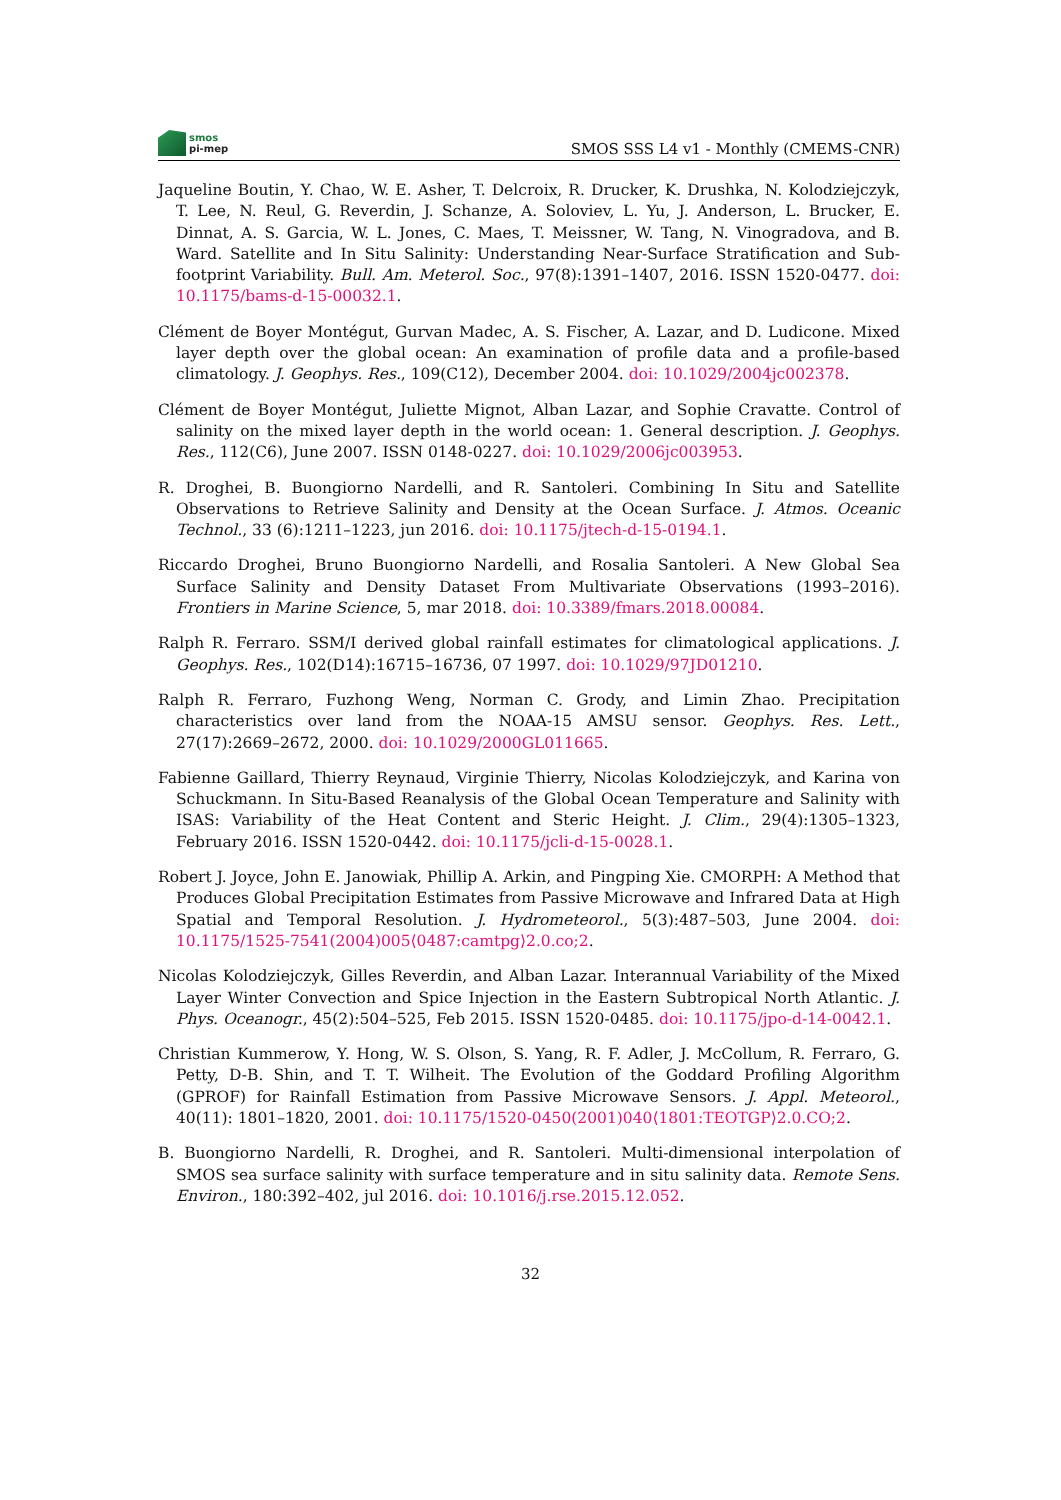smos
pi-mep
SMOS SSS L4 v1 - Monthly (CMEMS-CNR)
Jaqueline Boutin, Y. Chao, W. E. Asher, T. Delcroix, R. Drucker, K. Drushka, N. Kolodziejczyk, T. Lee, N. Reul, G. Reverdin, J. Schanze, A. Soloviev, L. Yu, J. Anderson, L. Brucker, E. Dinnat, A. S. Garcia, W. L. Jones, C. Maes, T. Meissner, W. Tang, N. Vinogradova, and B. Ward. Satellite and In Situ Salinity: Understanding Near-Surface Stratification and Sub-footprint Variability. Bull. Am. Meterol. Soc., 97(8):1391–1407, 2016. ISSN 1520-0477. doi: 10.1175/bams-d-15-00032.1.
Clément de Boyer Montégut, Gurvan Madec, A. S. Fischer, A. Lazar, and D. Ludicone. Mixed layer depth over the global ocean: An examination of profile data and a profile-based climatology. J. Geophys. Res., 109(C12), December 2004. doi: 10.1029/2004jc002378.
Clément de Boyer Montégut, Juliette Mignot, Alban Lazar, and Sophie Cravatte. Control of salinity on the mixed layer depth in the world ocean: 1. General description. J. Geophys. Res., 112(C6), June 2007. ISSN 0148-0227. doi: 10.1029/2006jc003953.
R. Droghei, B. Buongiorno Nardelli, and R. Santoleri. Combining In Situ and Satellite Observations to Retrieve Salinity and Density at the Ocean Surface. J. Atmos. Oceanic Technol., 33 (6):1211–1223, jun 2016. doi: 10.1175/jtech-d-15-0194.1.
Riccardo Droghei, Bruno Buongiorno Nardelli, and Rosalia Santoleri. A New Global Sea Surface Salinity and Density Dataset From Multivariate Observations (1993–2016). Frontiers in Marine Science, 5, mar 2018. doi: 10.3389/fmars.2018.00084.
Ralph R. Ferraro. SSM/I derived global rainfall estimates for climatological applications. J. Geophys. Res., 102(D14):16715–16736, 07 1997. doi: 10.1029/97JD01210.
Ralph R. Ferraro, Fuzhong Weng, Norman C. Grody, and Limin Zhao. Precipitation characteristics over land from the NOAA-15 AMSU sensor. Geophys. Res. Lett., 27(17):2669–2672, 2000. doi: 10.1029/2000GL011665.
Fabienne Gaillard, Thierry Reynaud, Virginie Thierry, Nicolas Kolodziejczyk, and Karina von Schuckmann. In Situ-Based Reanalysis of the Global Ocean Temperature and Salinity with ISAS: Variability of the Heat Content and Steric Height. J. Clim., 29(4):1305–1323, February 2016. ISSN 1520-0442. doi: 10.1175/jcli-d-15-0028.1.
Robert J. Joyce, John E. Janowiak, Phillip A. Arkin, and Pingping Xie. CMORPH: A Method that Produces Global Precipitation Estimates from Passive Microwave and Infrared Data at High Spatial and Temporal Resolution. J. Hydrometeorol., 5(3):487–503, June 2004. doi: 10.1175/1525-7541(2004)005⟨0487:camtpg⟩2.0.co;2.
Nicolas Kolodziejczyk, Gilles Reverdin, and Alban Lazar. Interannual Variability of the Mixed Layer Winter Convection and Spice Injection in the Eastern Subtropical North Atlantic. J. Phys. Oceanogr., 45(2):504–525, Feb 2015. ISSN 1520-0485. doi: 10.1175/jpo-d-14-0042.1.
Christian Kummerow, Y. Hong, W. S. Olson, S. Yang, R. F. Adler, J. McCollum, R. Ferraro, G. Petty, D-B. Shin, and T. T. Wilheit. The Evolution of the Goddard Profiling Algorithm (GPROF) for Rainfall Estimation from Passive Microwave Sensors. J. Appl. Meteorol., 40(11): 1801–1820, 2001. doi: 10.1175/1520-0450(2001)040⟨1801:TEOTGP⟩2.0.CO;2.
B. Buongiorno Nardelli, R. Droghei, and R. Santoleri. Multi-dimensional interpolation of SMOS sea surface salinity with surface temperature and in situ salinity data. Remote Sens. Environ., 180:392–402, jul 2016. doi: 10.1016/j.rse.2015.12.052.
32